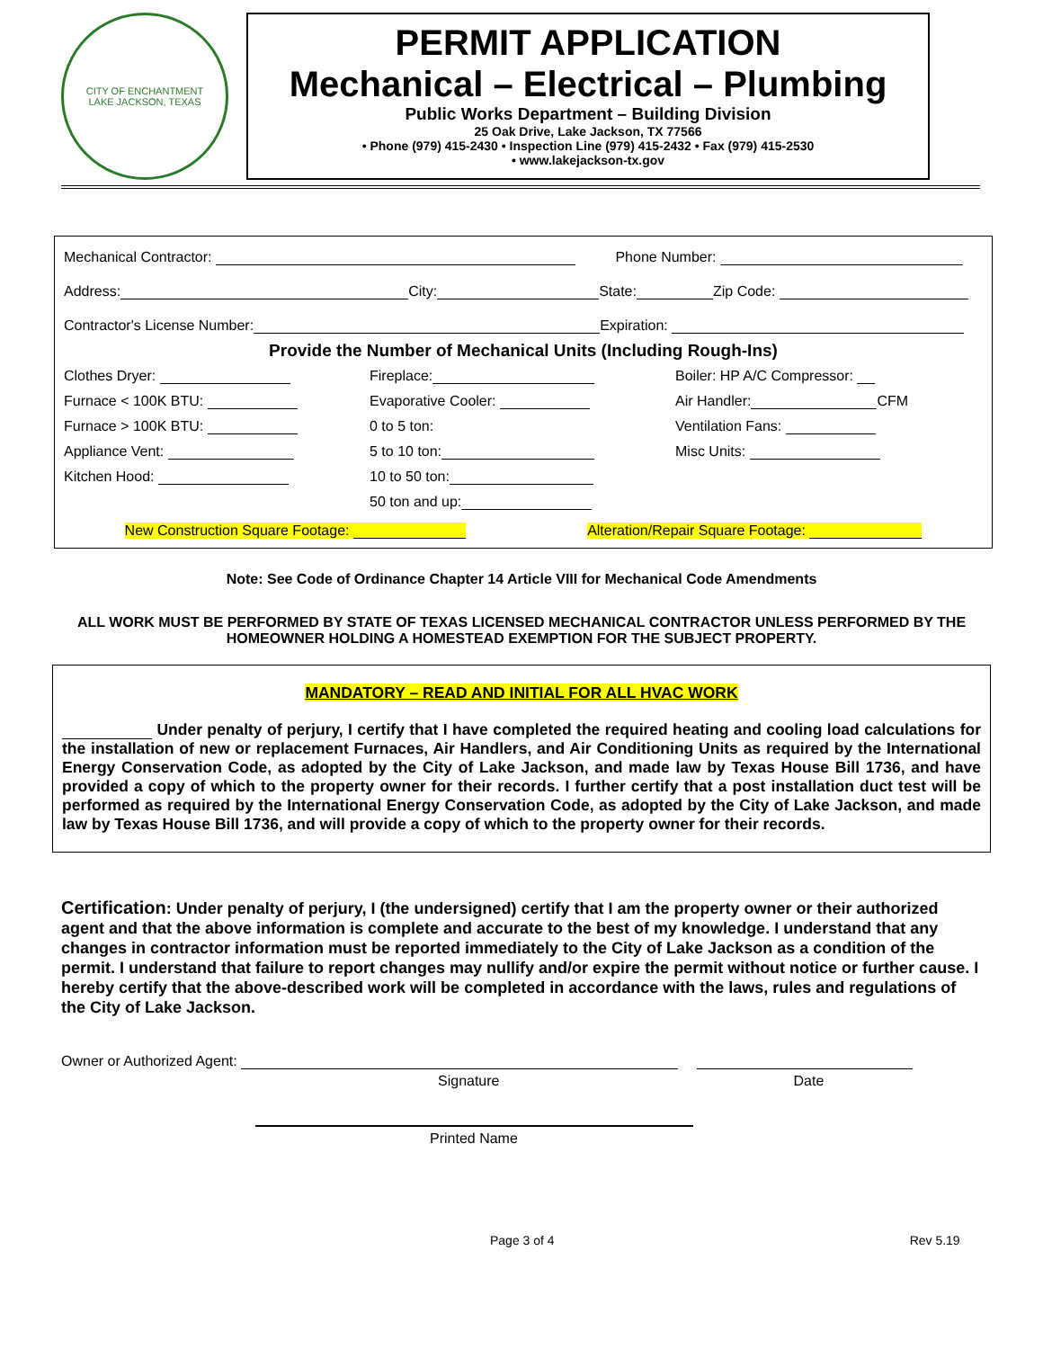CITY OF ENCHANTMENT
LAKE JACKSON, TEXAS
PERMIT APPLICATION
Mechanical – Electrical – Plumbing
Public Works Department – Building Division
25 Oak Drive, Lake Jackson, TX 77566
• Phone (979) 415-2430 • Inspection Line (979) 415-2432 • Fax (979) 415-2530
• www.lakejackson-tx.gov
Mechanical Contractor: Phone Number:
Address: City: State: Zip Code:
Contractor's License Number: Expiration:
Provide the Number of Mechanical Units (Including Rough-Ins)
Clothes Dryer:
Fireplace:
Boiler: HP A/C Compressor:
Furnace < 100K BTU:
Evaporative Cooler:
Air Handler: CFM
Furnace > 100K BTU:
0 to 5 ton:
Ventilation Fans:
Appliance Vent:
5 to 10 ton:
Misc Units:
Kitchen Hood:
10 to 50 ton:
50 ton and up:
New Construction Square Footage: Alteration/Repair Square Footage:
Note: See Code of Ordinance Chapter 14 Article VIII for Mechanical Code Amendments
ALL WORK MUST BE PERFORMED BY STATE OF TEXAS LICENSED MECHANICAL CONTRACTOR UNLESS PERFORMED BY THE HOMEOWNER HOLDING A HOMESTEAD EXEMPTION FOR THE SUBJECT PROPERTY.
MANDATORY – READ AND INITIAL FOR ALL HVAC WORK
Under penalty of perjury, I certify that I have completed the required heating and cooling load calculations for the installation of new or replacement Furnaces, Air Handlers, and Air Conditioning Units as required by the International Energy Conservation Code, as adopted by the City of Lake Jackson, and made law by Texas House Bill 1736, and have provided a copy of which to the property owner for their records. I further certify that a post installation duct test will be performed as required by the International Energy Conservation Code, as adopted by the City of Lake Jackson, and made law by Texas House Bill 1736, and will provide a copy of which to the property owner for their records.
Certification: Under penalty of perjury, I (the undersigned) certify that I am the property owner or their authorized agent and that the above information is complete and accurate to the best of my knowledge. I understand that any changes in contractor information must be reported immediately to the City of Lake Jackson as a condition of the permit. I understand that failure to report changes may nullify and/or expire the permit without notice or further cause. I hereby certify that the above-described work will be completed in accordance with the laws, rules and regulations of the City of Lake Jackson.
Owner or Authorized Agent:
Signature Date
Printed Name
Page 3 of 4 Rev 5.19